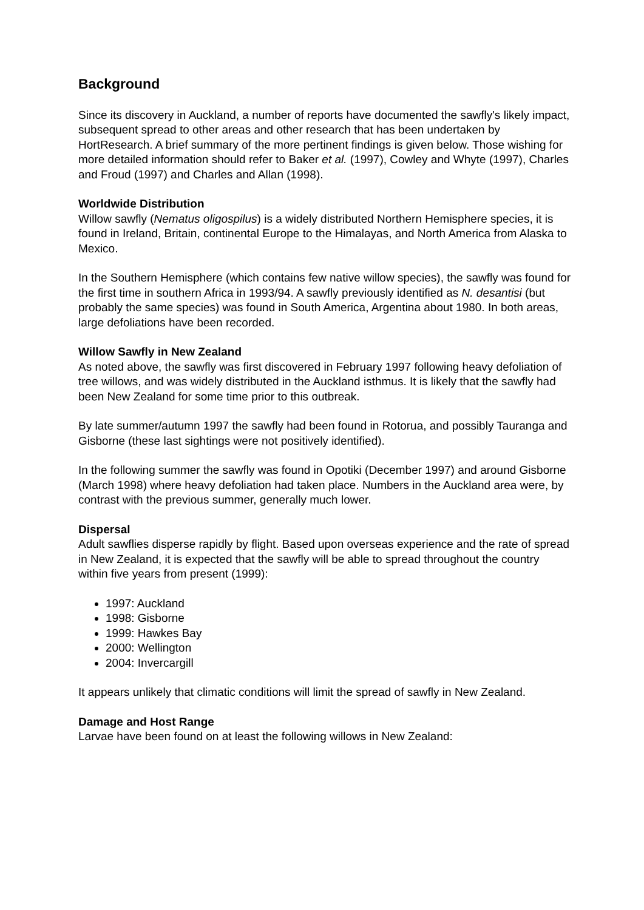Background
Since its discovery in Auckland, a number of reports have documented the sawfly's likely impact, subsequent spread to other areas and other research that has been undertaken by HortResearch. A brief summary of the more pertinent findings is given below. Those wishing for more detailed information should refer to Baker et al. (1997), Cowley and Whyte (1997), Charles and Froud (1997) and Charles and Allan (1998).
Worldwide Distribution
Willow sawfly (Nematus oligospilus) is a widely distributed Northern Hemisphere species, it is found in Ireland, Britain, continental Europe to the Himalayas, and North America from Alaska to Mexico.
In the Southern Hemisphere (which contains few native willow species), the sawfly was found for the first time in southern Africa in 1993/94. A sawfly previously identified as N. desantisi (but probably the same species) was found in South America, Argentina about 1980. In both areas, large defoliations have been recorded.
Willow Sawfly in New Zealand
As noted above, the sawfly was first discovered in February 1997 following heavy defoliation of tree willows, and was widely distributed in the Auckland isthmus. It is likely that the sawfly had been New Zealand for some time prior to this outbreak.
By late summer/autumn 1997 the sawfly had been found in Rotorua, and possibly Tauranga and Gisborne (these last sightings were not positively identified).
In the following summer the sawfly was found in Opotiki (December 1997) and around Gisborne (March 1998) where heavy defoliation had taken place. Numbers in the Auckland area were, by contrast with the previous summer, generally much lower.
Dispersal
Adult sawflies disperse rapidly by flight. Based upon overseas experience and the rate of spread in New Zealand, it is expected that the sawfly will be able to spread throughout the country within five years from present (1999):
1997: Auckland
1998: Gisborne
1999: Hawkes Bay
2000: Wellington
2004: Invercargill
It appears unlikely that climatic conditions will limit the spread of sawfly in New Zealand.
Damage and Host Range
Larvae have been found on at least the following willows in New Zealand: